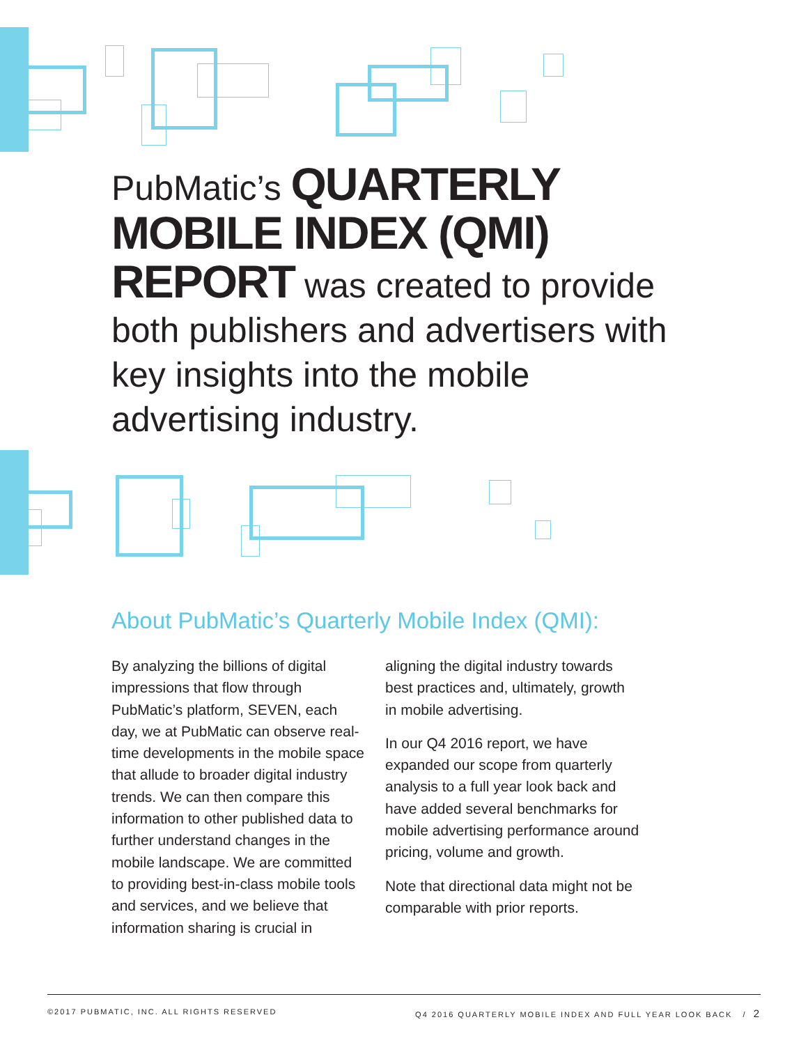PubMatic’s QUARTERLY MOBILE INDEX (QMI) REPORT was created to provide both publishers and advertisers with key insights into the mobile advertising industry.
About PubMatic’s Quarterly Mobile Index (QMI):
By analyzing the billions of digital impressions that flow through PubMatic’s platform, SEVEN, each day, we at PubMatic can observe real-time developments in the mobile space that allude to broader digital industry trends. We can then compare this information to other published data to further understand changes in the mobile landscape. We are committed to providing best-in-class mobile tools and services, and we believe that information sharing is crucial in
aligning the digital industry towards best practices and, ultimately, growth in mobile advertising.
In our Q4 2016 report, we have expanded our scope from quarterly analysis to a full year look back and have added several benchmarks for mobile advertising performance around pricing, volume and growth.
Note that directional data might not be comparable with prior reports.
©2017 PUBMATIC, INC. ALL RIGHTS RESERVED Q4 2016 QUARTERLY MOBILE INDEX AND FULL YEAR LOOK BACK / 2